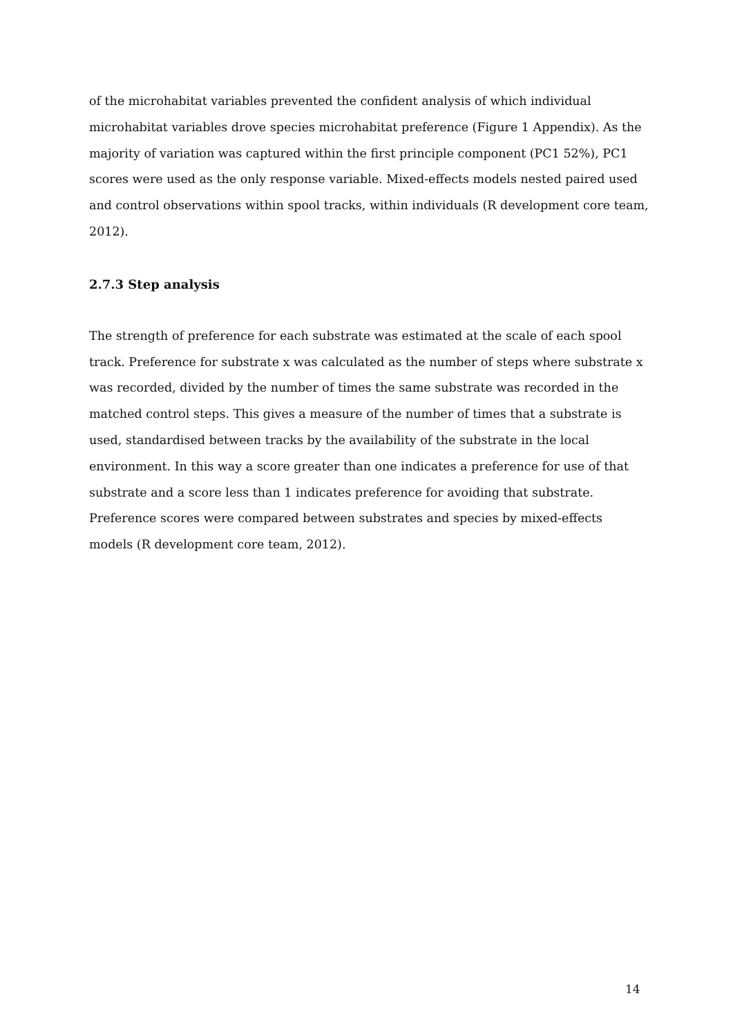of the microhabitat variables prevented the confident analysis of which individual microhabitat variables drove species microhabitat preference (Figure 1 Appendix). As the majority of variation was captured within the first principle component (PC1 52%), PC1 scores were used as the only response variable. Mixed-effects models nested paired used and control observations within spool tracks, within individuals (R development core team, 2012).
2.7.3 Step analysis
The strength of preference for each substrate was estimated at the scale of each spool track. Preference for substrate x was calculated as the number of steps where substrate x was recorded, divided by the number of times the same substrate was recorded in the matched control steps. This gives a measure of the number of times that a substrate is used, standardised between tracks by the availability of the substrate in the local environment. In this way a score greater than one indicates a preference for use of that substrate and a score less than 1 indicates preference for avoiding that substrate. Preference scores were compared between substrates and species by mixed-effects models (R development core team, 2012).
14